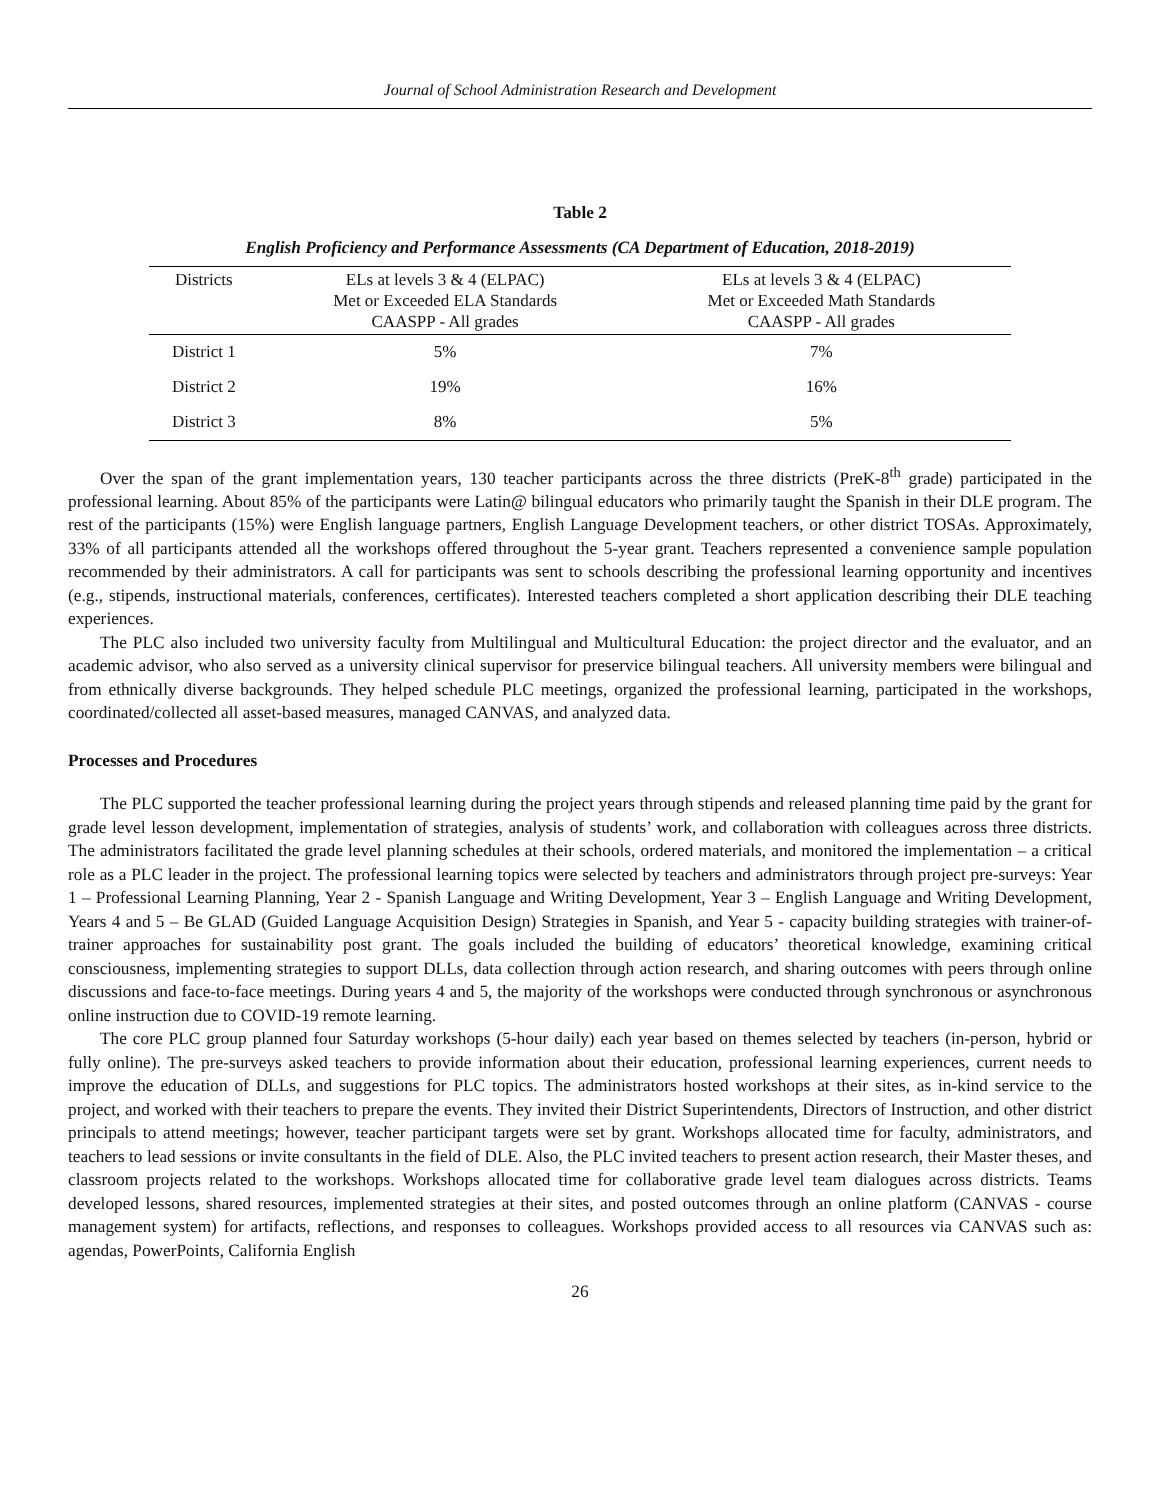Journal of School Administration Research and Development
Table 2
English Proficiency and Performance Assessments (CA Department of Education, 2018-2019)
| Districts | ELs at levels 3 & 4 (ELPAC) Met or Exceeded ELA Standards CAASPP - All grades | ELs at levels 3 & 4 (ELPAC) Met or Exceeded Math Standards CAASPP - All grades |
| --- | --- | --- |
| District 1 | 5% | 7% |
| District 2 | 19% | 16% |
| District 3 | 8% | 5% |
Over the span of the grant implementation years, 130 teacher participants across the three districts (PreK-8<sup>th</sup> grade) participated in the professional learning. About 85% of the participants were Latin@ bilingual educators who primarily taught the Spanish in their DLE program. The rest of the participants (15%) were English language partners, English Language Development teachers, or other district TOSAs. Approximately, 33% of all participants attended all the workshops offered throughout the 5-year grant. Teachers represented a convenience sample population recommended by their administrators. A call for participants was sent to schools describing the professional learning opportunity and incentives (e.g., stipends, instructional materials, conferences, certificates). Interested teachers completed a short application describing their DLE teaching experiences.
The PLC also included two university faculty from Multilingual and Multicultural Education: the project director and the evaluator, and an academic advisor, who also served as a university clinical supervisor for preservice bilingual teachers. All university members were bilingual and from ethnically diverse backgrounds. They helped schedule PLC meetings, organized the professional learning, participated in the workshops, coordinated/collected all asset-based measures, managed CANVAS, and analyzed data.
Processes and Procedures
The PLC supported the teacher professional learning during the project years through stipends and released planning time paid by the grant for grade level lesson development, implementation of strategies, analysis of students’ work, and collaboration with colleagues across three districts. The administrators facilitated the grade level planning schedules at their schools, ordered materials, and monitored the implementation – a critical role as a PLC leader in the project. The professional learning topics were selected by teachers and administrators through project pre-surveys: Year 1 – Professional Learning Planning, Year 2 - Spanish Language and Writing Development, Year 3 – English Language and Writing Development, Years 4 and 5 – Be GLAD (Guided Language Acquisition Design) Strategies in Spanish, and Year 5 - capacity building strategies with trainer-of-trainer approaches for sustainability post grant. The goals included the building of educators’ theoretical knowledge, examining critical consciousness, implementing strategies to support DLLs, data collection through action research, and sharing outcomes with peers through online discussions and face-to-face meetings. During years 4 and 5, the majority of the workshops were conducted through synchronous or asynchronous online instruction due to COVID-19 remote learning.
The core PLC group planned four Saturday workshops (5-hour daily) each year based on themes selected by teachers (in-person, hybrid or fully online). The pre-surveys asked teachers to provide information about their education, professional learning experiences, current needs to improve the education of DLLs, and suggestions for PLC topics. The administrators hosted workshops at their sites, as in-kind service to the project, and worked with their teachers to prepare the events. They invited their District Superintendents, Directors of Instruction, and other district principals to attend meetings; however, teacher participant targets were set by grant. Workshops allocated time for faculty, administrators, and teachers to lead sessions or invite consultants in the field of DLE. Also, the PLC invited teachers to present action research, their Master theses, and classroom projects related to the workshops. Workshops allocated time for collaborative grade level team dialogues across districts. Teams developed lessons, shared resources, implemented strategies at their sites, and posted outcomes through an online platform (CANVAS - course management system) for artifacts, reflections, and responses to colleagues. Workshops provided access to all resources via CANVAS such as: agendas, PowerPoints, California English
26